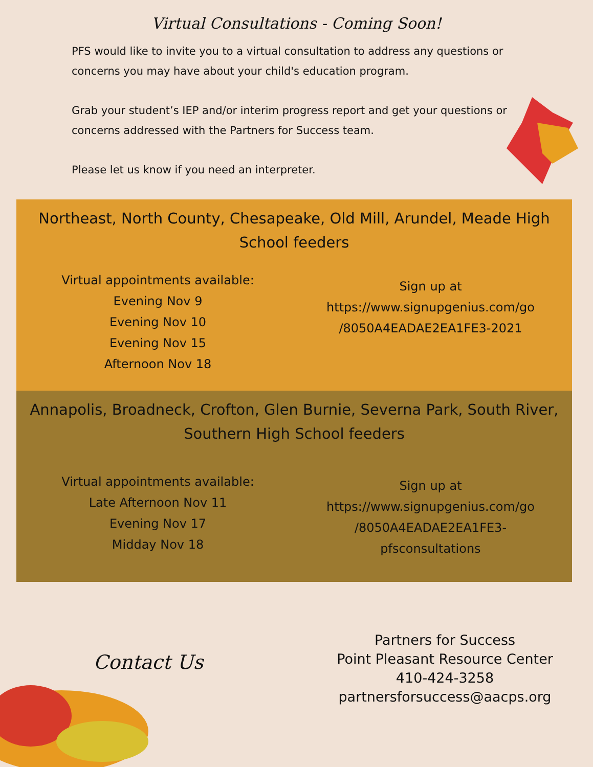Virtual Consultations - Coming Soon!
PFS would like to invite you to a virtual consultation to address any questions or concerns you may have about your child's education program.
Grab your student’s IEP and/or interim progress report and get your questions or concerns addressed with the Partners for Success team.
Please let us know if you need an interpreter.
Northeast, North County, Chesapeake, Old Mill, Arundel, Meade High School feeders
Virtual appointments available:
Evening Nov 9
Evening Nov 10
Evening Nov 15
Afternoon Nov 18
Sign up at
https://www.signupgenius.com/go
/8050A4EADAE2EA1FE3-2021
Annapolis, Broadneck, Crofton, Glen Burnie, Severna Park, South River, Southern High School feeders
Virtual appointments available:
Late Afternoon Nov 11
Evening Nov 17
Midday Nov 18
Sign up at
https://www.signupgenius.com/go
/8050A4EADAE2EA1FE3-
pfsconsultations
Contact Us
Partners for Success
Point Pleasant Resource Center
410-424-3258
partnersforsuccess@aacps.org